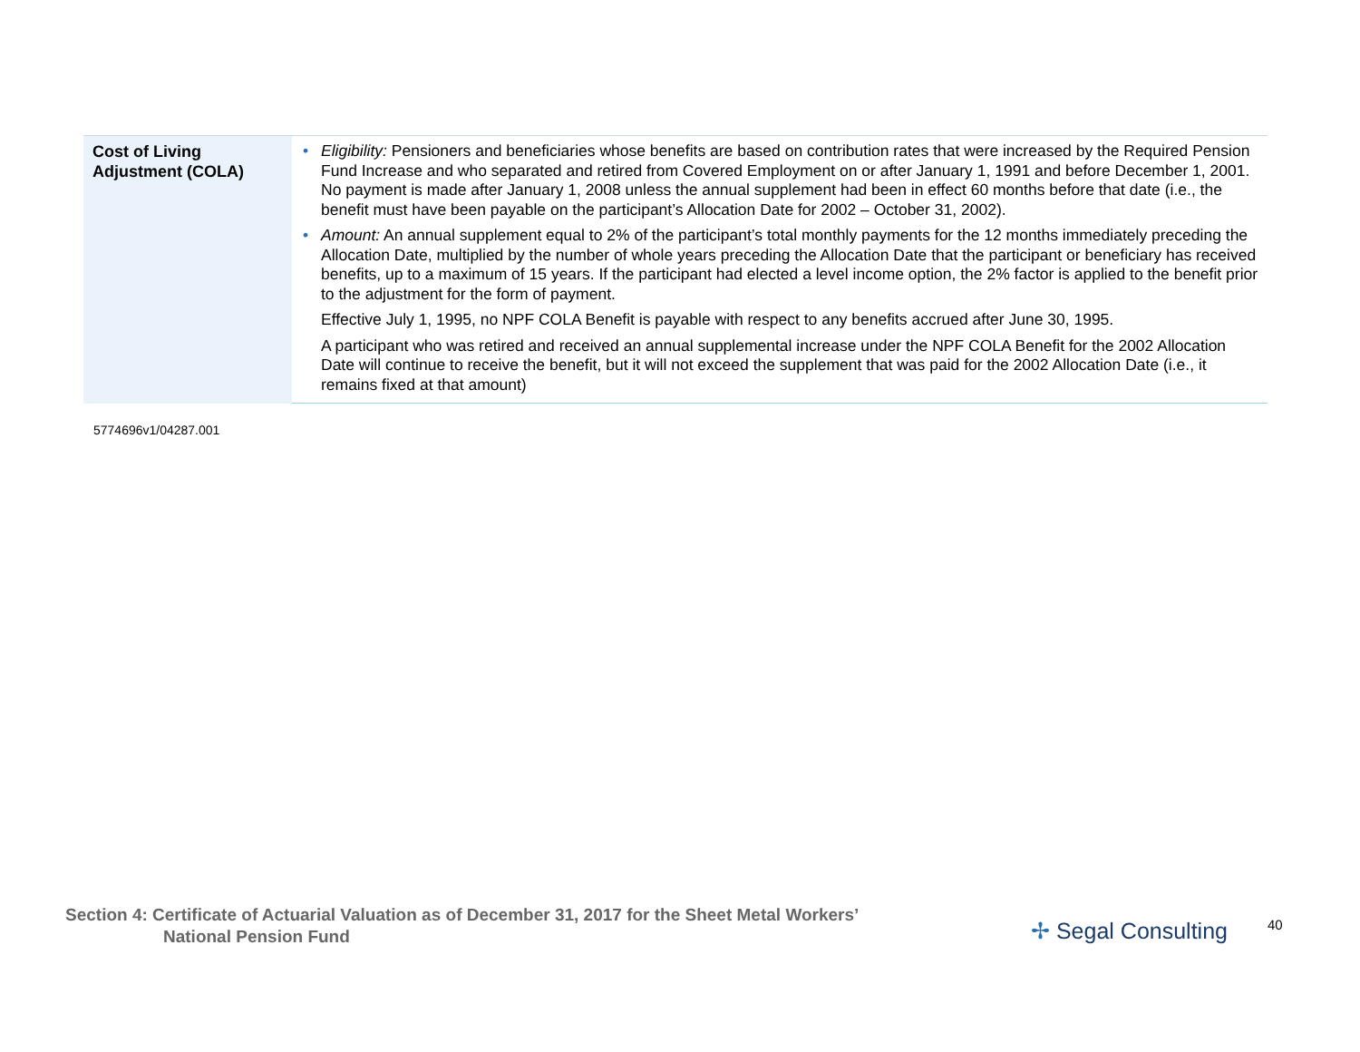| Cost of Living Adjustment (COLA) | • Eligibility: Pensioners and beneficiaries whose benefits are based on contribution rates that were increased by the Required Pension Fund Increase and who separated and retired from Covered Employment on or after January 1, 1991 and before December 1, 2001. No payment is made after January 1, 2008 unless the annual supplement had been in effect 60 months before that date (i.e., the benefit must have been payable on the participant’s Allocation Date for 2002 – October 31, 2002). • Amount: An annual supplement equal to 2% of the participant’s total monthly payments for the 12 months immediately preceding the Allocation Date, multiplied by the number of whole years preceding the Allocation Date that the participant or beneficiary has received benefits, up to a maximum of 15 years. If the participant had elected a level income option, the 2% factor is applied to the benefit prior to the adjustment for the form of payment. Effective July 1, 1995, no NPF COLA Benefit is payable with respect to any benefits accrued after June 30, 1995. A participant who was retired and received an annual supplemental increase under the NPF COLA Benefit for the 2002 Allocation Date will continue to receive the benefit, but it will not exceed the supplement that was paid for the 2002 Allocation Date (i.e., it remains fixed at that amount) |
5774696v1/04287.001
Section 4: Certificate of Actuarial Valuation as of December 31, 2017 for the Sheet Metal Workers’
National Pension Fund
✢ Segal Consulting 40